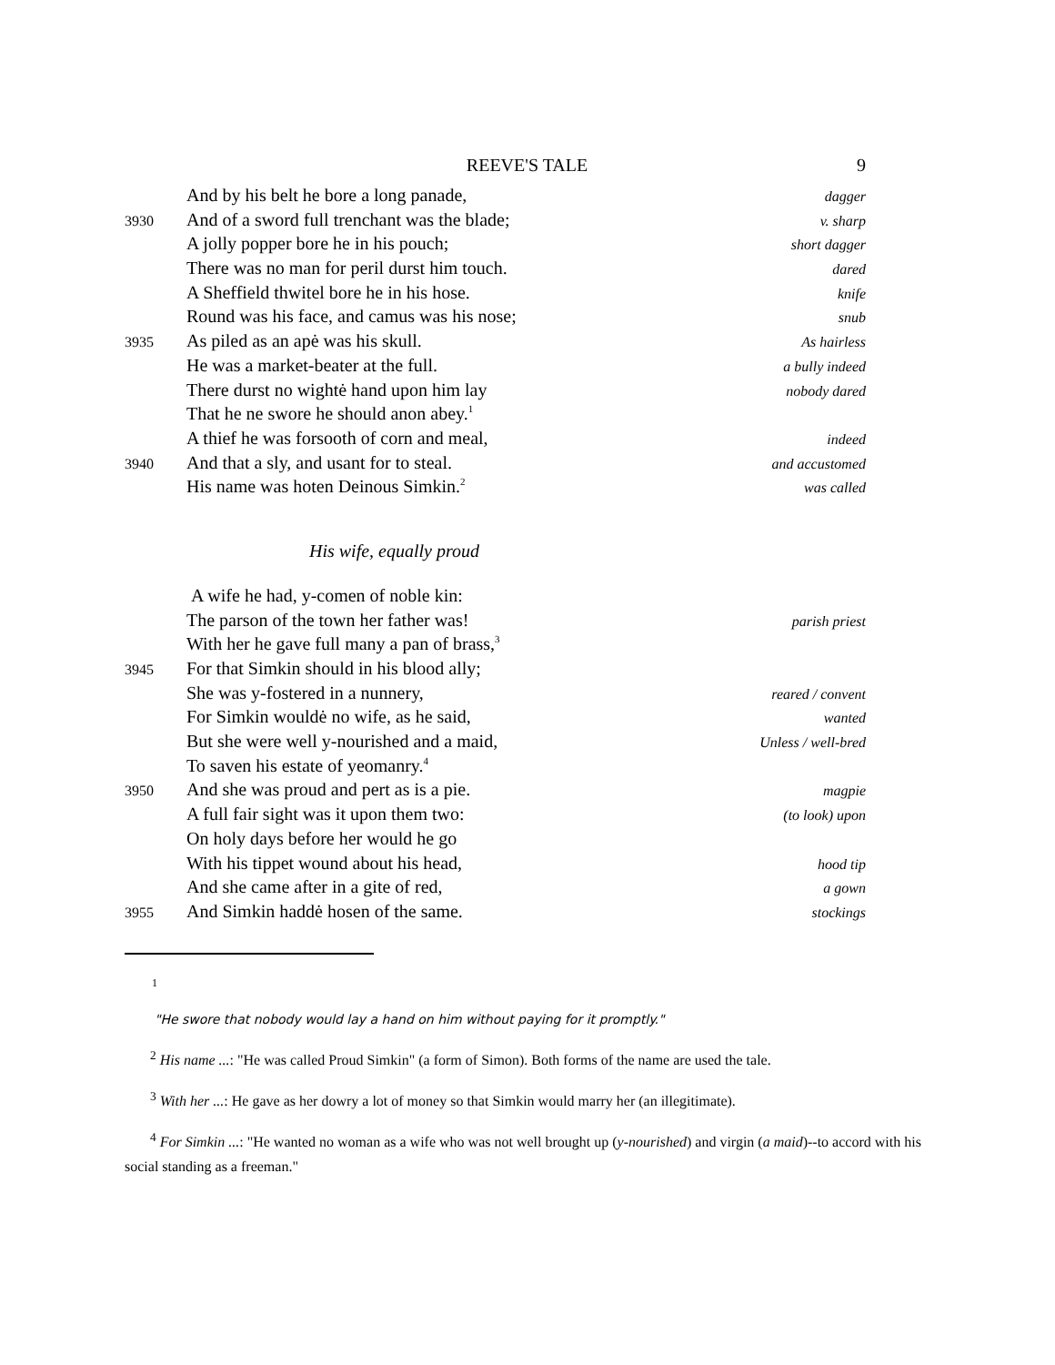REEVE'S TALE 9
And by his belt he bore a long panade, dagger
3930 And of a sword full trenchant was the blade; v. sharp
A jolly popper bore he in his pouch; short dagger
There was no man for peril durst him touch. dared
A Sheffield thwitel bore he in his hose. knife
Round was his face, and camus was his nose; snub
3935 As piled as an apė was his skull. As hairless
He was a market-beater at the full. a bully indeed
There durst no wightė hand upon him lay nobody dared
That he ne swore he should anon abey.<sup>1</sup>
A thief he was forsooth of corn and meal, indeed
3940 And that a sly, and usant for to steal. and accustomed
His name was hoten Deinous Simkin.<sup>2</sup> was called
His wife, equally proud
A wife he had, y-comen of noble kin:
The parson of the town her father was! parish priest
With her he gave full many a pan of brass,<sup>3</sup>
3945 For that Simkin should in his blood ally;
She was y-fostered in a nunnery, reared / convent
For Simkin wouldė no wife, as he said, wanted
But she were well y-nourished and a maid, Unless / well-bred
To saven his estate of yeomanry.<sup>4</sup>
3950 And she was proud and pert as is a pie. magpie
A full fair sight was it upon them two: (to look) upon
On holy days before her would he go
With his tippet wound about his head, hood tip
And she came after in a gite of red, a gown
3955 And Simkin haddė hosen of the same. stockings
1
"He swore that nobody would lay a hand on him without paying for it promptly."
<sup>2</sup> His name ...: "He was called Proud Simkin" (a form of Simon). Both forms of the name are used the tale.
<sup>3</sup> With her ...: He gave as her dowry a lot of money so that Simkin would marry her (an illegitimate).
<sup>4</sup> For Simkin ...: "He wanted no woman as a wife who was not well brought up (y-nourished) and virgin (a maid)--to accord with his social standing as a freeman."